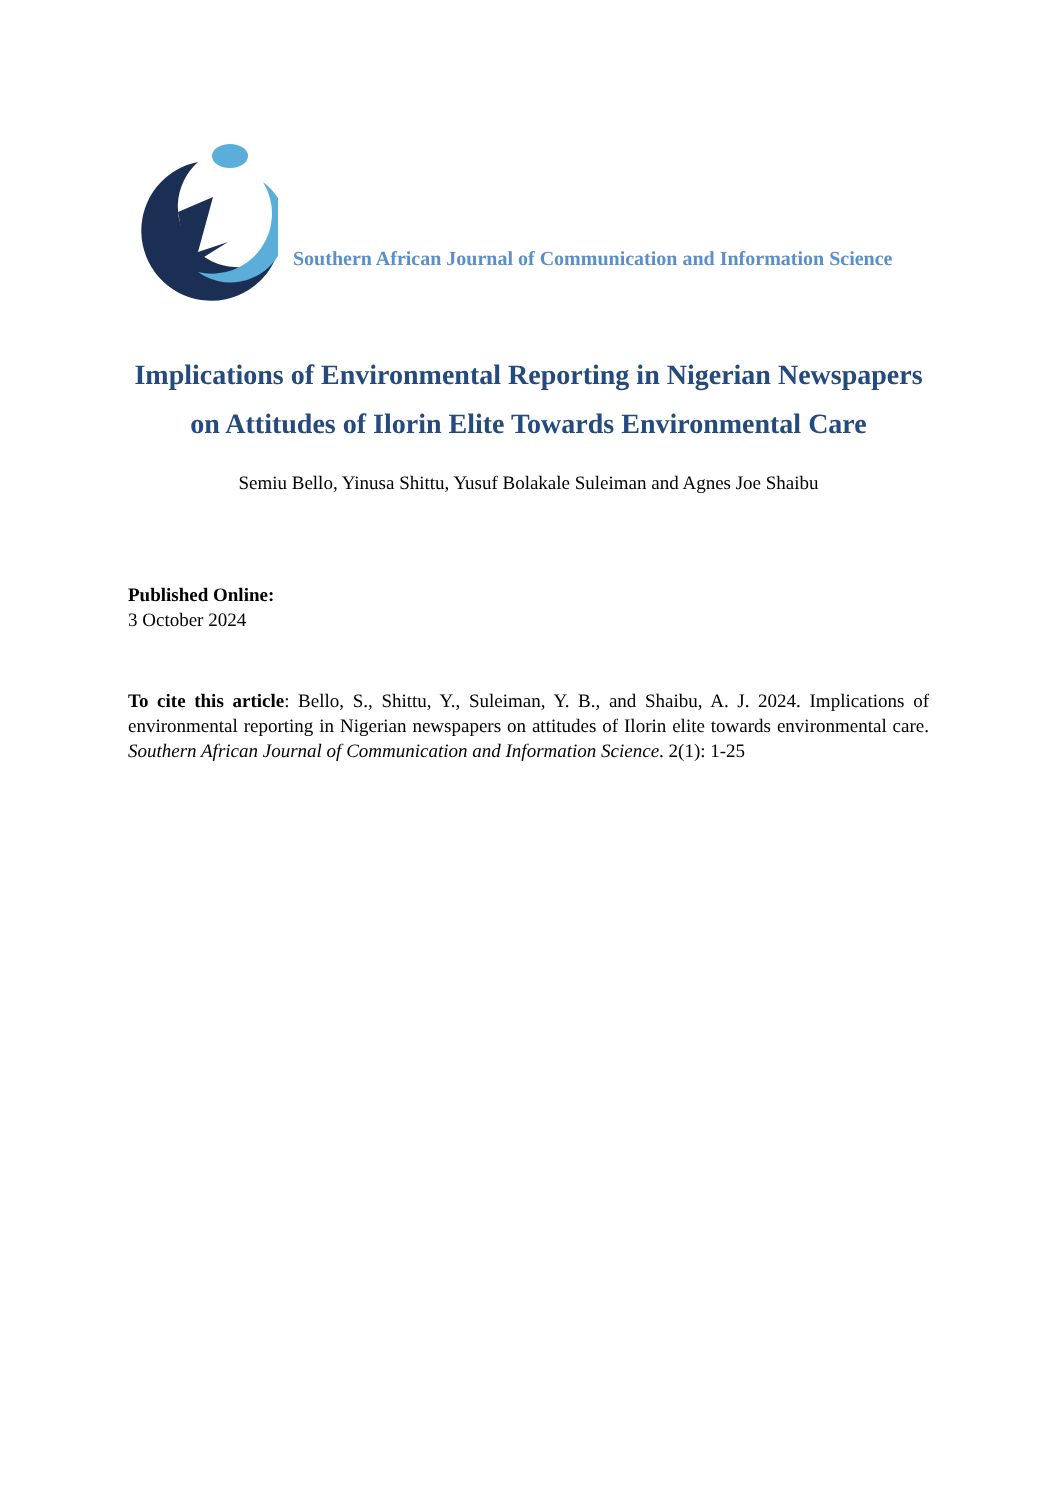Southern African Journal of Communication and Information Science
Implications of Environmental Reporting in Nigerian Newspapers on Attitudes of Ilorin Elite Towards Environmental Care
Semiu Bello, Yinusa Shittu, Yusuf Bolakale Suleiman and Agnes Joe Shaibu
Published Online:
3 October 2024
To cite this article: Bello, S., Shittu, Y., Suleiman, Y. B., and Shaibu, A. J. 2024. Implications of environmental reporting in Nigerian newspapers on attitudes of Ilorin elite towards environmental care. Southern African Journal of Communication and Information Science. 2(1): 1-25